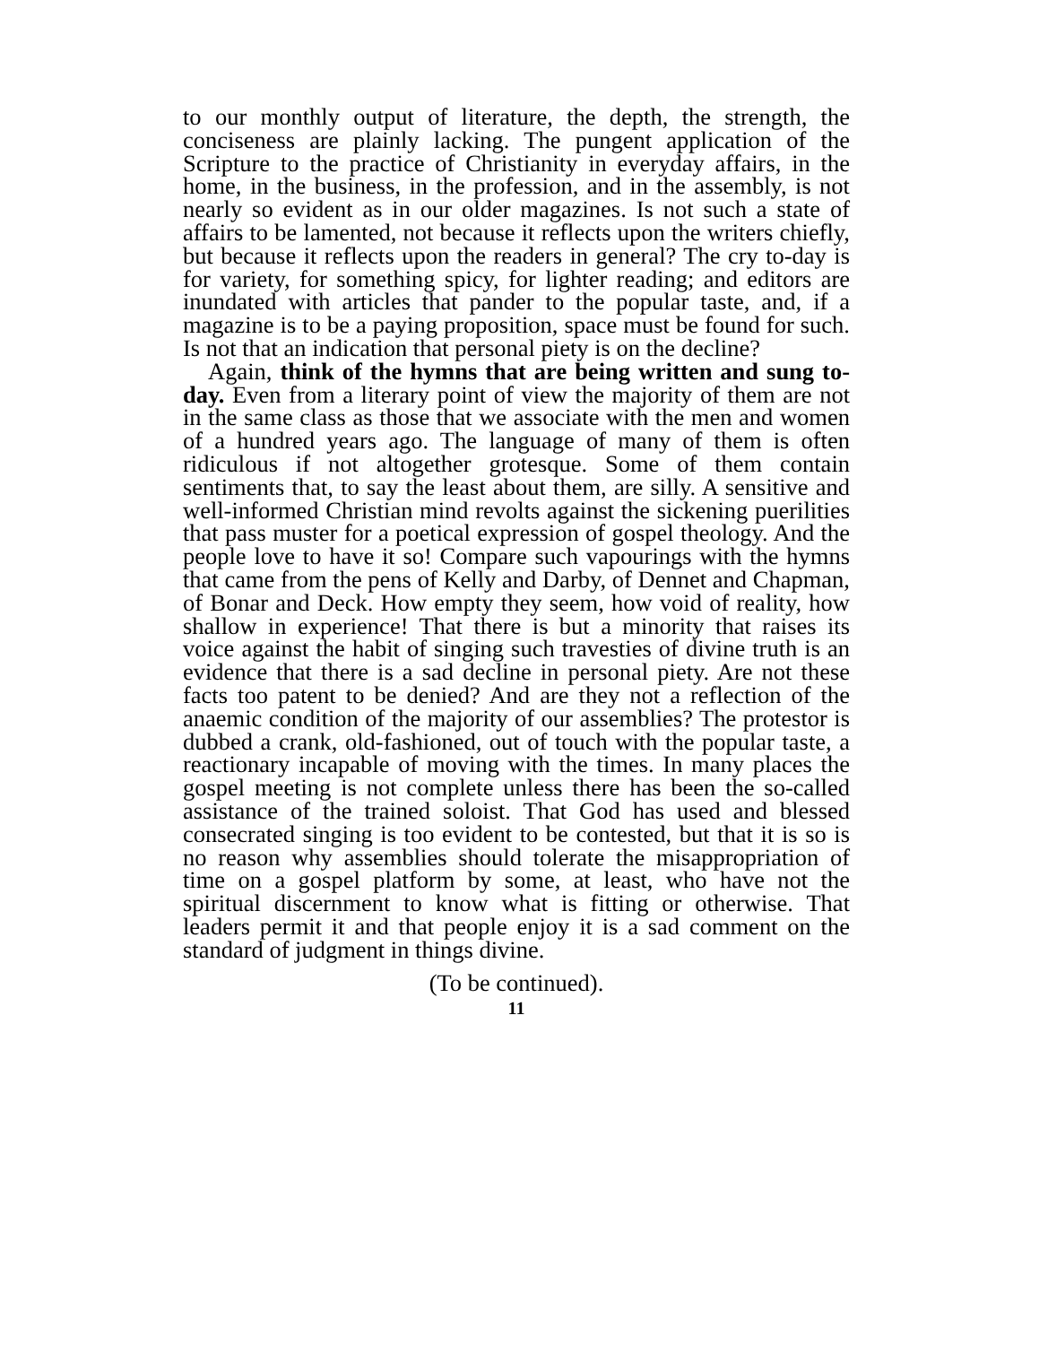to our monthly output of literature, the depth, the strength, the conciseness are plainly lacking. The pungent application of the Scripture to the practice of Christianity in everyday affairs, in the home, in the business, in the profession, and in the assembly, is not nearly so evident as in our older magazines. Is not such a state of affairs to be lamented, not because it reflects upon the writers chiefly, but because it reflects upon the readers in general? The cry to-day is for variety, for something spicy, for lighter reading; and editors are inundated with articles that pander to the popular taste, and, if a magazine is to be a paying proposition, space must be found for such. Is not that an indication that personal piety is on the decline?
Again, think of the hymns that are being written and sung to-day. Even from a literary point of view the majority of them are not in the same class as those that we associate with the men and women of a hundred years ago. The language of many of them is often ridiculous if not altogether grotesque. Some of them contain sentiments that, to say the least about them, are silly. A sensitive and well-informed Christian mind revolts against the sickening puerilities that pass muster for a poetical expression of gospel theology. And the people love to have it so! Compare such vapourings with the hymns that came from the pens of Kelly and Darby, of Dennet and Chapman, of Bonar and Deck. How empty they seem, how void of reality, how shallow in experience! That there is but a minority that raises its voice against the habit of singing such travesties of divine truth is an evidence that there is a sad decline in personal piety. Are not these facts too patent to be denied? And are they not a reflection of the anaemic condition of the majority of our assemblies? The protestor is dubbed a crank, old-fashioned, out of touch with the popular taste, a reactionary incapable of moving with the times. In many places the gospel meeting is not complete unless there has been the so-called assistance of the trained soloist. That God has used and blessed consecrated singing is too evident to be contested, but that it is so is no reason why assemblies should tolerate the misappropriation of time on a gospel platform by some, at least, who have not the spiritual discernment to know what is fitting or otherwise. That leaders permit it and that people enjoy it is a sad comment on the standard of judgment in things divine.
(To be continued).
11